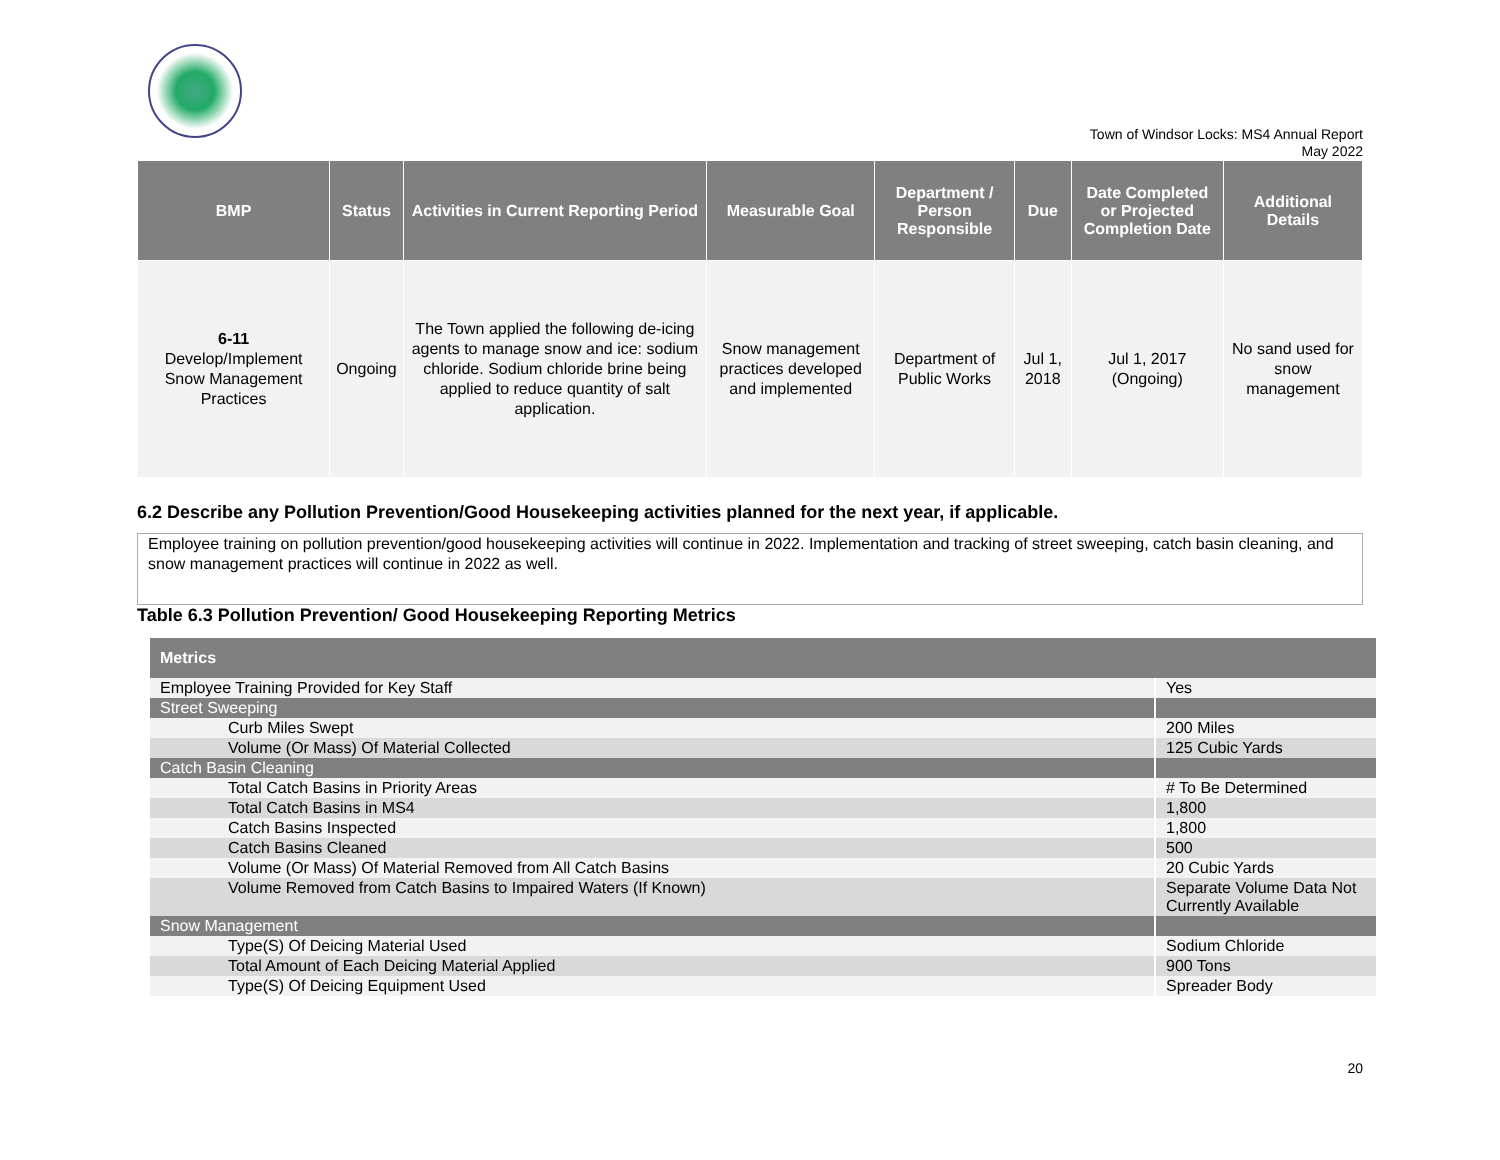Town of Windsor Locks: MS4 Annual Report
May 2022
| BMP | Status | Activities in Current Reporting Period | Measurable Goal | Department / Person Responsible | Due | Date Completed or Projected Completion Date | Additional Details |
| --- | --- | --- | --- | --- | --- | --- | --- |
| 6-11 Develop/Implement Snow Management Practices | Ongoing | The Town applied the following de-icing agents to manage snow and ice: sodium chloride. Sodium chloride brine being applied to reduce quantity of salt application. | Snow management practices developed and implemented | Department of Public Works | Jul 1, 2018 | Jul 1, 2017 (Ongoing) | No sand used for snow management |
6.2 Describe any Pollution Prevention/Good Housekeeping activities planned for the next year, if applicable.
Employee training on pollution prevention/good housekeeping activities will continue in 2022. Implementation and tracking of street sweeping, catch basin cleaning, and snow management practices will continue in 2022 as well.
Table 6.3 Pollution Prevention/ Good Housekeeping Reporting Metrics
| Metrics | |
| --- | --- |
| Employee Training Provided for Key Staff | Yes |
| Street Sweeping | |
| Curb Miles Swept | 200 Miles |
| Volume (Or Mass) Of Material Collected | 125 Cubic Yards |
| Catch Basin Cleaning | |
| Total Catch Basins in Priority Areas | # To Be Determined |
| Total Catch Basins in MS4 | 1,800 |
| Catch Basins Inspected | 1,800 |
| Catch Basins Cleaned | 500 |
| Volume (Or Mass) Of Material Removed from All Catch Basins | 20 Cubic Yards |
| Volume Removed from Catch Basins to Impaired Waters (If Known) | Separate Volume Data Not Currently Available |
| Snow Management | |
| Type(S) Of Deicing Material Used | Sodium Chloride |
| Total Amount of Each Deicing Material Applied | 900 Tons |
| Type(S) Of Deicing Equipment Used | Spreader Body |
20